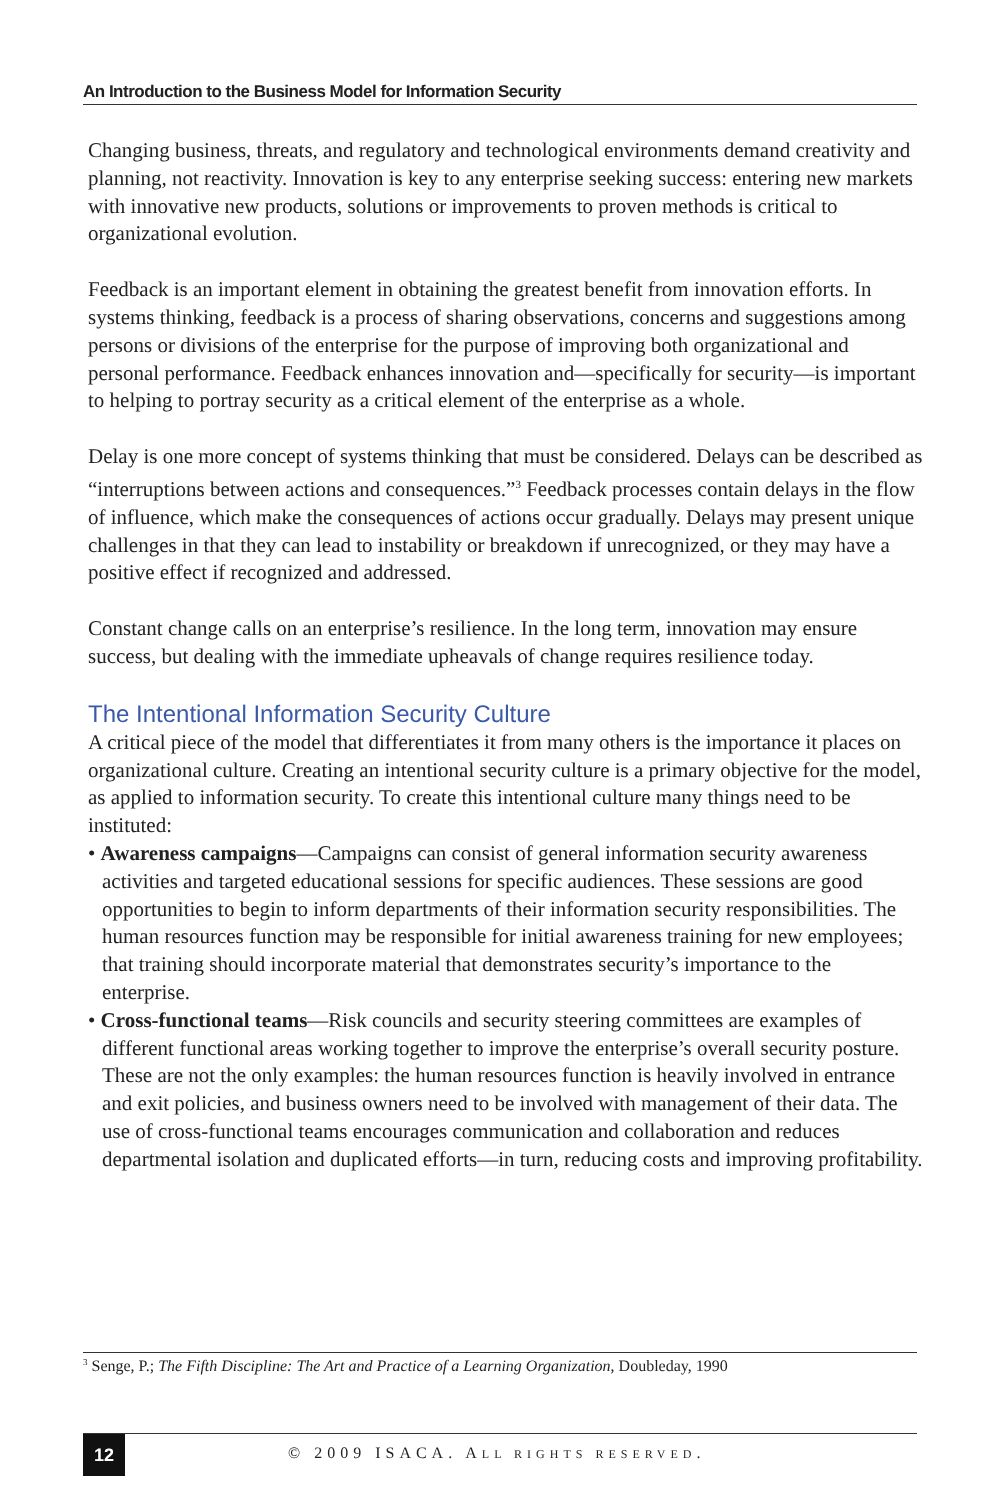An Introduction to the Business Model for Information Security
Changing business, threats, and regulatory and technological environments demand creativity and planning, not reactivity. Innovation is key to any enterprise seeking success: entering new markets with innovative new products, solutions or improvements to proven methods is critical to organizational evolution.
Feedback is an important element in obtaining the greatest benefit from innovation efforts. In systems thinking, feedback is a process of sharing observations, concerns and suggestions among persons or divisions of the enterprise for the purpose of improving both organizational and personal performance. Feedback enhances innovation and—specifically for security—is important to helping to portray security as a critical element of the enterprise as a whole.
Delay is one more concept of systems thinking that must be considered. Delays can be described as “interruptions between actions and consequences.”<sup>3</sup> Feedback processes contain delays in the flow of influence, which make the consequences of actions occur gradually. Delays may present unique challenges in that they can lead to instability or breakdown if unrecognized, or they may have a positive effect if recognized and addressed.
Constant change calls on an enterprise’s resilience. In the long term, innovation may ensure success, but dealing with the immediate upheavals of change requires resilience today.
The Intentional Information Security Culture
A critical piece of the model that differentiates it from many others is the importance it places on organizational culture. Creating an intentional security culture is a primary objective for the model, as applied to information security. To create this intentional culture many things need to be instituted:
• Awareness campaigns—Campaigns can consist of general information security awareness activities and targeted educational sessions for specific audiences. These sessions are good opportunities to begin to inform departments of their information security responsibilities. The human resources function may be responsible for initial awareness training for new employees; that training should incorporate material that demonstrates security’s importance to the enterprise.
• Cross-functional teams—Risk councils and security steering committees are examples of different functional areas working together to improve the enterprise’s overall security posture. These are not the only examples: the human resources function is heavily involved in entrance and exit policies, and business owners need to be involved with management of their data. The use of cross-functional teams encourages communication and collaboration and reduces departmental isolation and duplicated efforts—in turn, reducing costs and improving profitability.
<sup>3</sup> Senge, P.; The Fifth Discipline: The Art and Practice of a Learning Organization, Doubleday, 1990
12
© 2009 ISACA. ALL RIGHTS RESERVED.